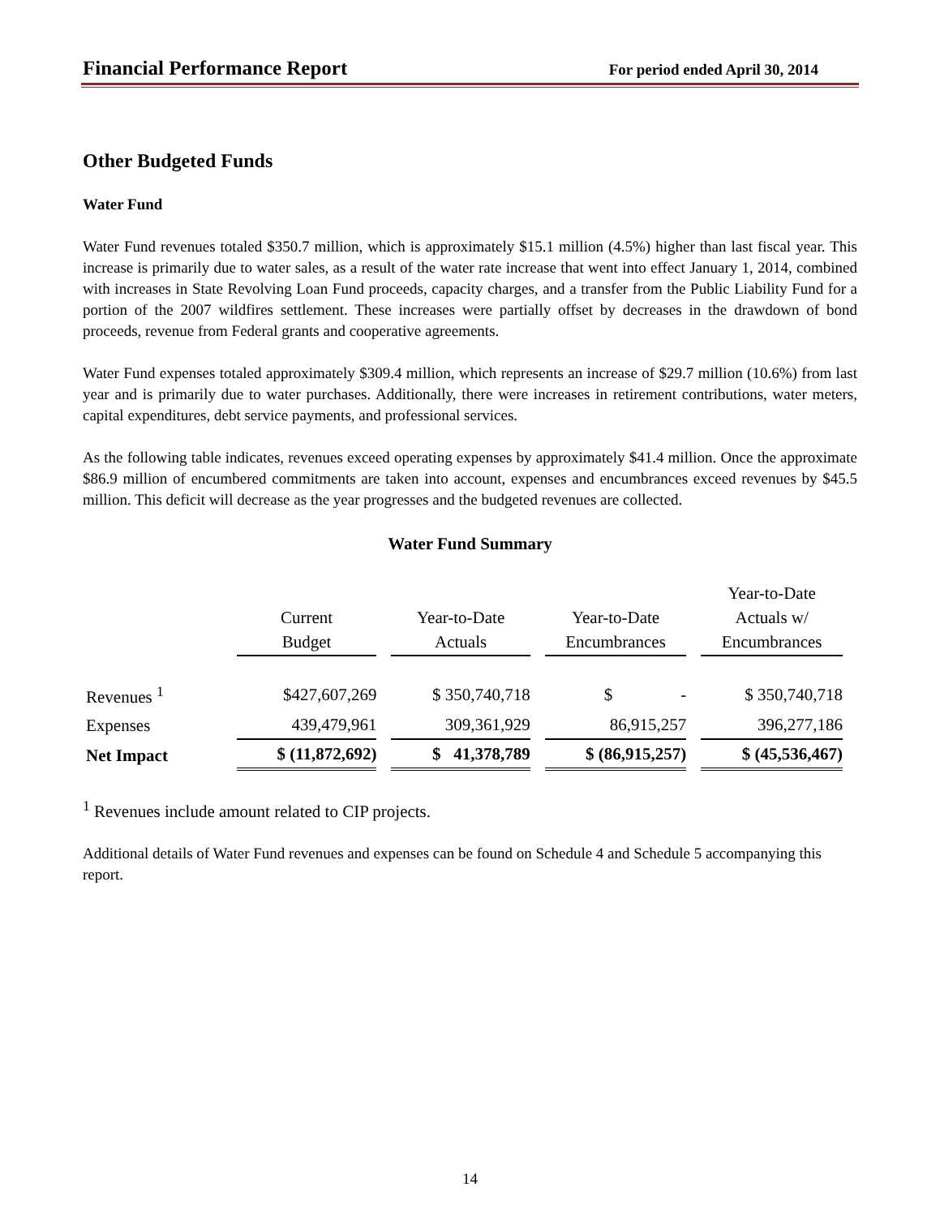Financial Performance Report For period ended April 30, 2014
Other Budgeted Funds
Water Fund
Water Fund revenues totaled $350.7 million, which is approximately $15.1 million (4.5%) higher than last fiscal year. This increase is primarily due to water sales, as a result of the water rate increase that went into effect January 1, 2014, combined with increases in State Revolving Loan Fund proceeds, capacity charges, and a transfer from the Public Liability Fund for a portion of the 2007 wildfires settlement. These increases were partially offset by decreases in the drawdown of bond proceeds, revenue from Federal grants and cooperative agreements.
Water Fund expenses totaled approximately $309.4 million, which represents an increase of $29.7 million (10.6%) from last year and is primarily due to water purchases. Additionally, there were increases in retirement contributions, water meters, capital expenditures, debt service payments, and professional services.
As the following table indicates, revenues exceed operating expenses by approximately $41.4 million. Once the approximate $86.9 million of encumbered commitments are taken into account, expenses and encumbrances exceed revenues by $45.5 million. This deficit will decrease as the year progresses and the budgeted revenues are collected.
Water Fund Summary
| | Current Budget | Year-to-Date Actuals | Year-to-Date Encumbrances | Year-to-Date Actuals w/ Encumbrances |
| --- | --- | --- | --- | --- |
| Revenues <sup>1</sup> | $427,607,269 | $ 350,740,718 | $ - | $ 350,740,718 |
| Expenses | 439,479,961 | 309,361,929 | 86,915,257 | 396,277,186 |
| Net Impact | $ (11,872,692) | $ 41,378,789 | $ (86,915,257) | $ (45,536,467) |
<sup>1</sup> Revenues include amount related to CIP projects.
Additional details of Water Fund revenues and expenses can be found on Schedule 4 and Schedule 5 accompanying this report.
14